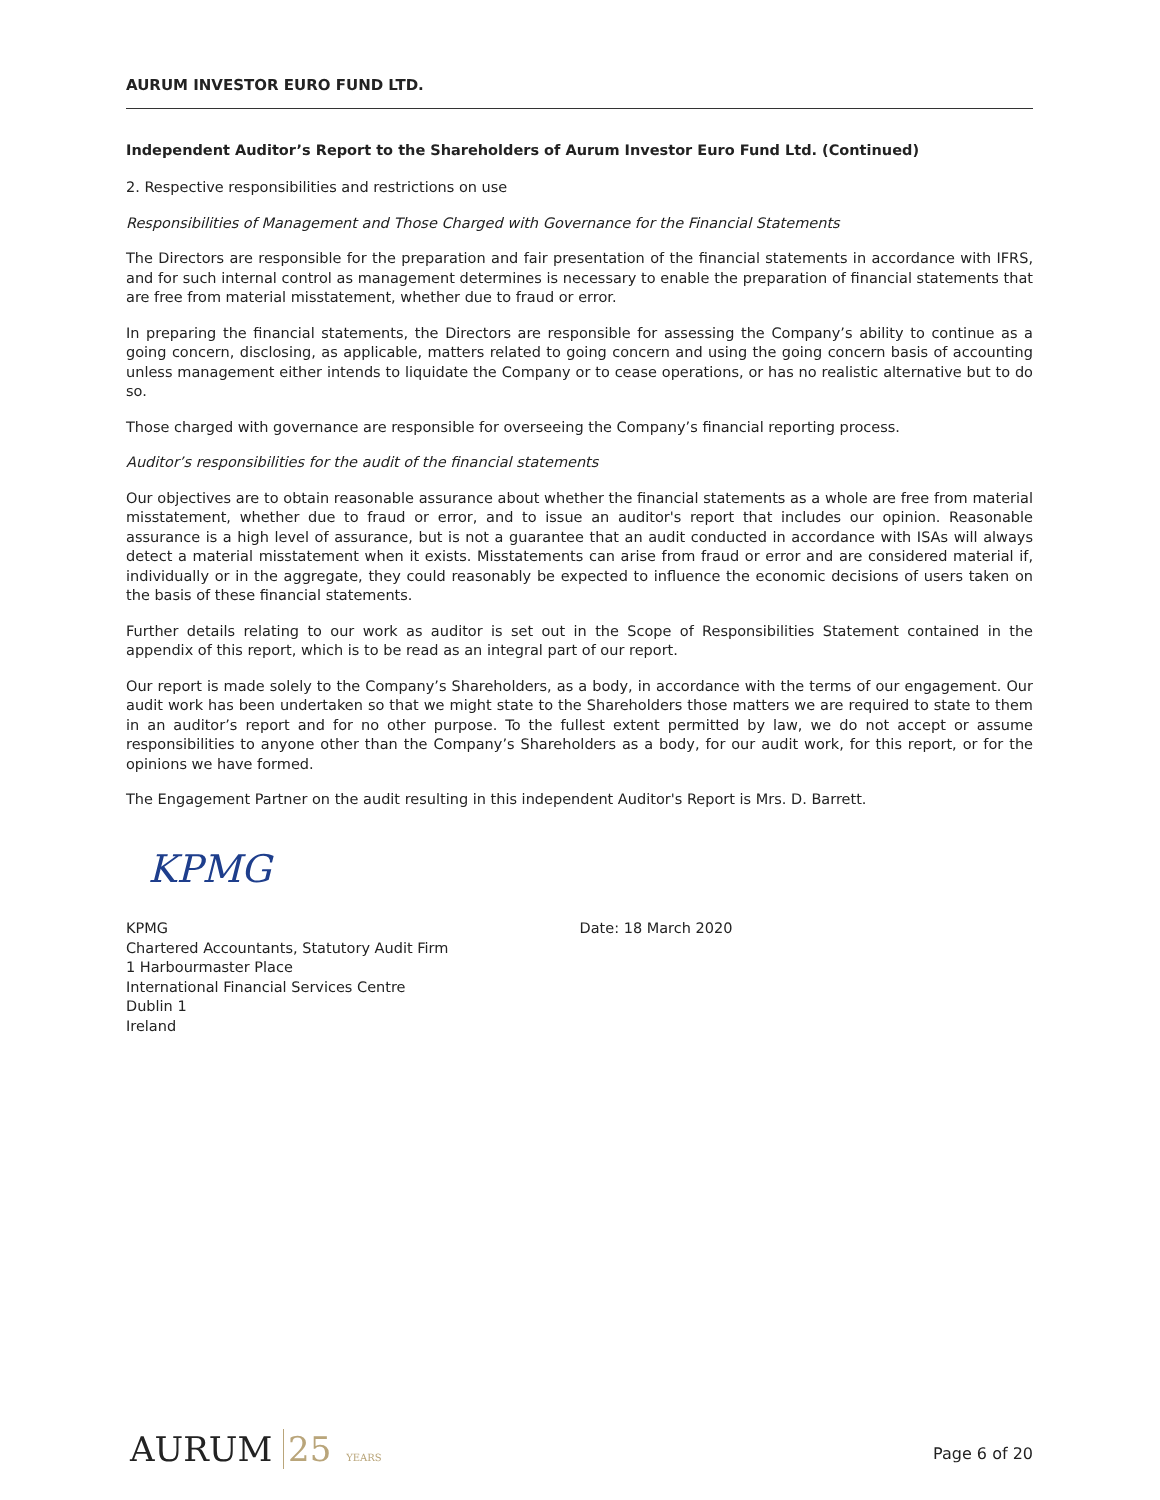AURUM INVESTOR EURO FUND LTD.
Independent Auditor’s Report to the Shareholders of Aurum Investor Euro Fund Ltd. (Continued)
2. Respective responsibilities and restrictions on use
Responsibilities of Management and Those Charged with Governance for the Financial Statements
The Directors are responsible for the preparation and fair presentation of the financial statements in accordance with IFRS, and for such internal control as management determines is necessary to enable the preparation of financial statements that are free from material misstatement, whether due to fraud or error.
In preparing the financial statements, the Directors are responsible for assessing the Company’s ability to continue as a going concern, disclosing, as applicable, matters related to going concern and using the going concern basis of accounting unless management either intends to liquidate the Company or to cease operations, or has no realistic alternative but to do so.
Those charged with governance are responsible for overseeing the Company’s financial reporting process.
Auditor’s responsibilities for the audit of the financial statements
Our objectives are to obtain reasonable assurance about whether the financial statements as a whole are free from material misstatement, whether due to fraud or error, and to issue an auditor's report that includes our opinion. Reasonable assurance is a high level of assurance, but is not a guarantee that an audit conducted in accordance with ISAs will always detect a material misstatement when it exists. Misstatements can arise from fraud or error and are considered material if, individually or in the aggregate, they could reasonably be expected to influence the economic decisions of users taken on the basis of these financial statements.
Further details relating to our work as auditor is set out in the Scope of Responsibilities Statement contained in the appendix of this report, which is to be read as an integral part of our report.
Our report is made solely to the Company’s Shareholders, as a body, in accordance with the terms of our engagement. Our audit work has been undertaken so that we might state to the Shareholders those matters we are required to state to them in an auditor’s report and for no other purpose. To the fullest extent permitted by law, we do not accept or assume responsibilities to anyone other than the Company’s Shareholders as a body, for our audit work, for this report, or for the opinions we have formed.
The Engagement Partner on the audit resulting in this independent Auditor's Report is Mrs. D. Barrett.
KPMG
KPMG
Chartered Accountants, Statutory Audit Firm
1 Harbourmaster Place
International Financial Services Centre
Dublin 1
Ireland
Date: 18 March 2020
AURUM 25 YEARS
Page 6 of 20